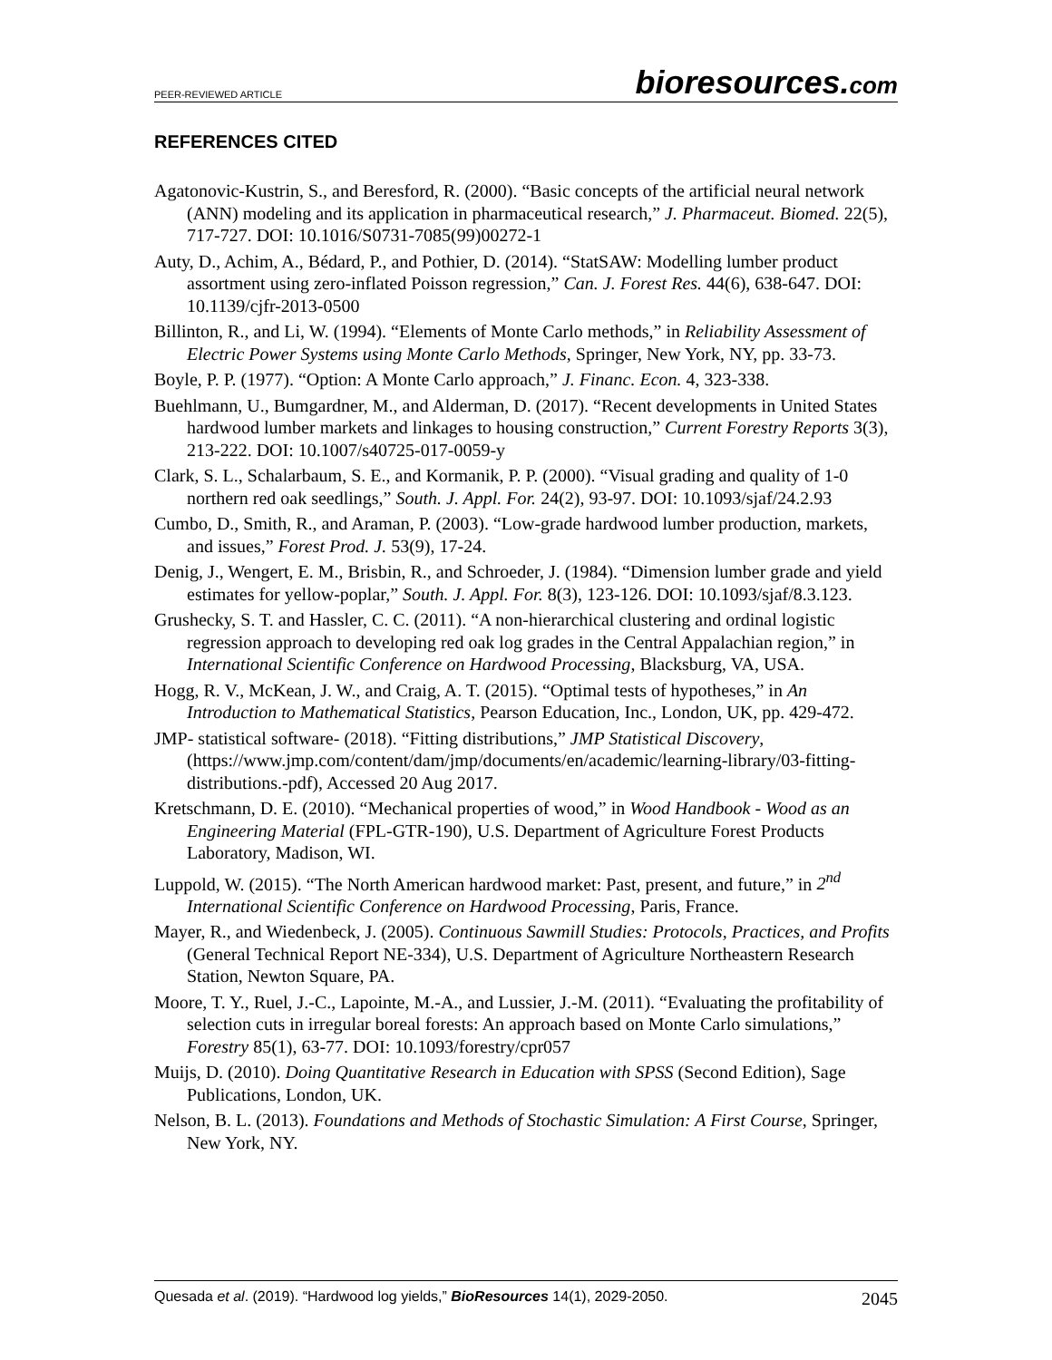PEER-REVIEWED ARTICLE bioresources.com
REFERENCES CITED
Agatonovic-Kustrin, S., and Beresford, R. (2000). “Basic concepts of the artificial neural network (ANN) modeling and its application in pharmaceutical research,” J. Pharmaceut. Biomed. 22(5), 717-727. DOI: 10.1016/S0731-7085(99)00272-1
Auty, D., Achim, A., Bédard, P., and Pothier, D. (2014). “StatSAW: Modelling lumber product assortment using zero-inflated Poisson regression,” Can. J. Forest Res. 44(6), 638-647. DOI: 10.1139/cjfr-2013-0500
Billinton, R., and Li, W. (1994). “Elements of Monte Carlo methods,” in Reliability Assessment of Electric Power Systems using Monte Carlo Methods, Springer, New York, NY, pp. 33-73.
Boyle, P. P. (1977). “Option: A Monte Carlo approach,” J. Financ. Econ. 4, 323-338.
Buehlmann, U., Bumgardner, M., and Alderman, D. (2017). “Recent developments in United States hardwood lumber markets and linkages to housing construction,” Current Forestry Reports 3(3), 213-222. DOI: 10.1007/s40725-017-0059-y
Clark, S. L., Schalarbaum, S. E., and Kormanik, P. P. (2000). “Visual grading and quality of 1-0 northern red oak seedlings,” South. J. Appl. For. 24(2), 93-97. DOI: 10.1093/sjaf/24.2.93
Cumbo, D., Smith, R., and Araman, P. (2003). “Low-grade hardwood lumber production, markets, and issues,” Forest Prod. J. 53(9), 17-24.
Denig, J., Wengert, E. M., Brisbin, R., and Schroeder, J. (1984). “Dimension lumber grade and yield estimates for yellow-poplar,” South. J. Appl. For. 8(3), 123-126. DOI: 10.1093/sjaf/8.3.123.
Grushecky, S. T. and Hassler, C. C. (2011). “A non-hierarchical clustering and ordinal logistic regression approach to developing red oak log grades in the Central Appalachian region,” in International Scientific Conference on Hardwood Processing, Blacksburg, VA, USA.
Hogg, R. V., McKean, J. W., and Craig, A. T. (2015). “Optimal tests of hypotheses,” in An Introduction to Mathematical Statistics, Pearson Education, Inc., London, UK, pp. 429-472.
JMP- statistical software- (2018). “Fitting distributions,” JMP Statistical Discovery, (https://www.jmp.com/content/dam/jmp/documents/en/academic/learning-library/03-fitting-distributions.-pdf), Accessed 20 Aug 2017.
Kretschmann, D. E. (2010). “Mechanical properties of wood,” in Wood Handbook - Wood as an Engineering Material (FPL-GTR-190), U.S. Department of Agriculture Forest Products Laboratory, Madison, WI.
Luppold, W. (2015). “The North American hardwood market: Past, present, and future,” in 2<sup>nd</sup> International Scientific Conference on Hardwood Processing, Paris, France.
Mayer, R., and Wiedenbeck, J. (2005). Continuous Sawmill Studies: Protocols, Practices, and Profits (General Technical Report NE-334), U.S. Department of Agriculture Northeastern Research Station, Newton Square, PA.
Moore, T. Y., Ruel, J.-C., Lapointe, M.-A., and Lussier, J.-M. (2011). “Evaluating the profitability of selection cuts in irregular boreal forests: An approach based on Monte Carlo simulations,” Forestry 85(1), 63-77. DOI: 10.1093/forestry/cpr057
Muijs, D. (2010). Doing Quantitative Research in Education with SPSS (Second Edition), Sage Publications, London, UK.
Nelson, B. L. (2013). Foundations and Methods of Stochastic Simulation: A First Course, Springer, New York, NY.
Quesada et al. (2019). “Hardwood log yields,” BioResources 14(1), 2029-2050. 2045